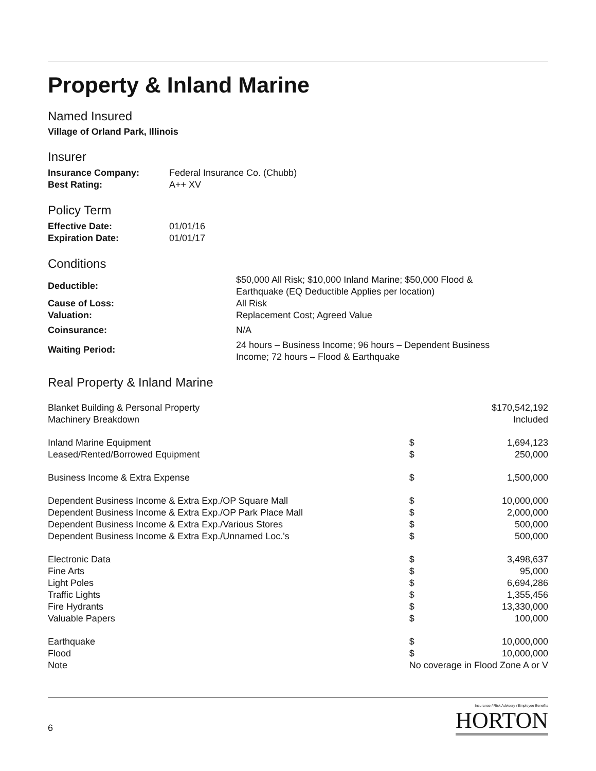Property & Inland Marine
Named Insured
Village of Orland Park, Illinois
Insurer
| Insurance Company: | Federal Insurance Co. (Chubb) |
| Best Rating: | A++ XV |
Policy Term
| Effective Date: | 01/01/16 |
| Expiration Date: | 01/01/17 |
Conditions
| Deductible: | $50,000 All Risk; $10,000 Inland Marine; $50,000 Flood & Earthquake (EQ Deductible Applies per location) |
| Cause of Loss: | All Risk |
| Valuation: | Replacement Cost; Agreed Value |
| Coinsurance: | N/A |
| Waiting Period: | 24 hours – Business Income; 96 hours – Dependent Business Income; 72 hours – Flood & Earthquake |
Real Property & Inland Marine
| Blanket Building & Personal Property | $170,542,192 | |
| Machinery Breakdown | Included | |
| Inland Marine Equipment | $ | 1,694,123 |
| Leased/Rented/Borrowed Equipment | $ | 250,000 |
| Business Income & Extra Expense | $ | 1,500,000 |
| Dependent Business Income & Extra Exp./OP Square Mall | $ | 10,000,000 |
| Dependent Business Income & Extra Exp./OP Park Place Mall | $ | 2,000,000 |
| Dependent Business Income & Extra Exp./Various Stores | $ | 500,000 |
| Dependent Business Income & Extra Exp./Unnamed Loc.'s | $ | 500,000 |
| Electronic Data | $ | 3,498,637 |
| Fine Arts | $ | 95,000 |
| Light Poles | $ | 6,694,286 |
| Traffic Lights | $ | 1,355,456 |
| Fire Hydrants | $ | 13,330,000 |
| Valuable Papers | $ | 100,000 |
| Earthquake | $ | 10,000,000 |
| Flood | $ | 10,000,000 |
| Note | No coverage in Flood Zone A or V | |
6
Insurance / Risk Advisory / Employee Benefits
HORTON